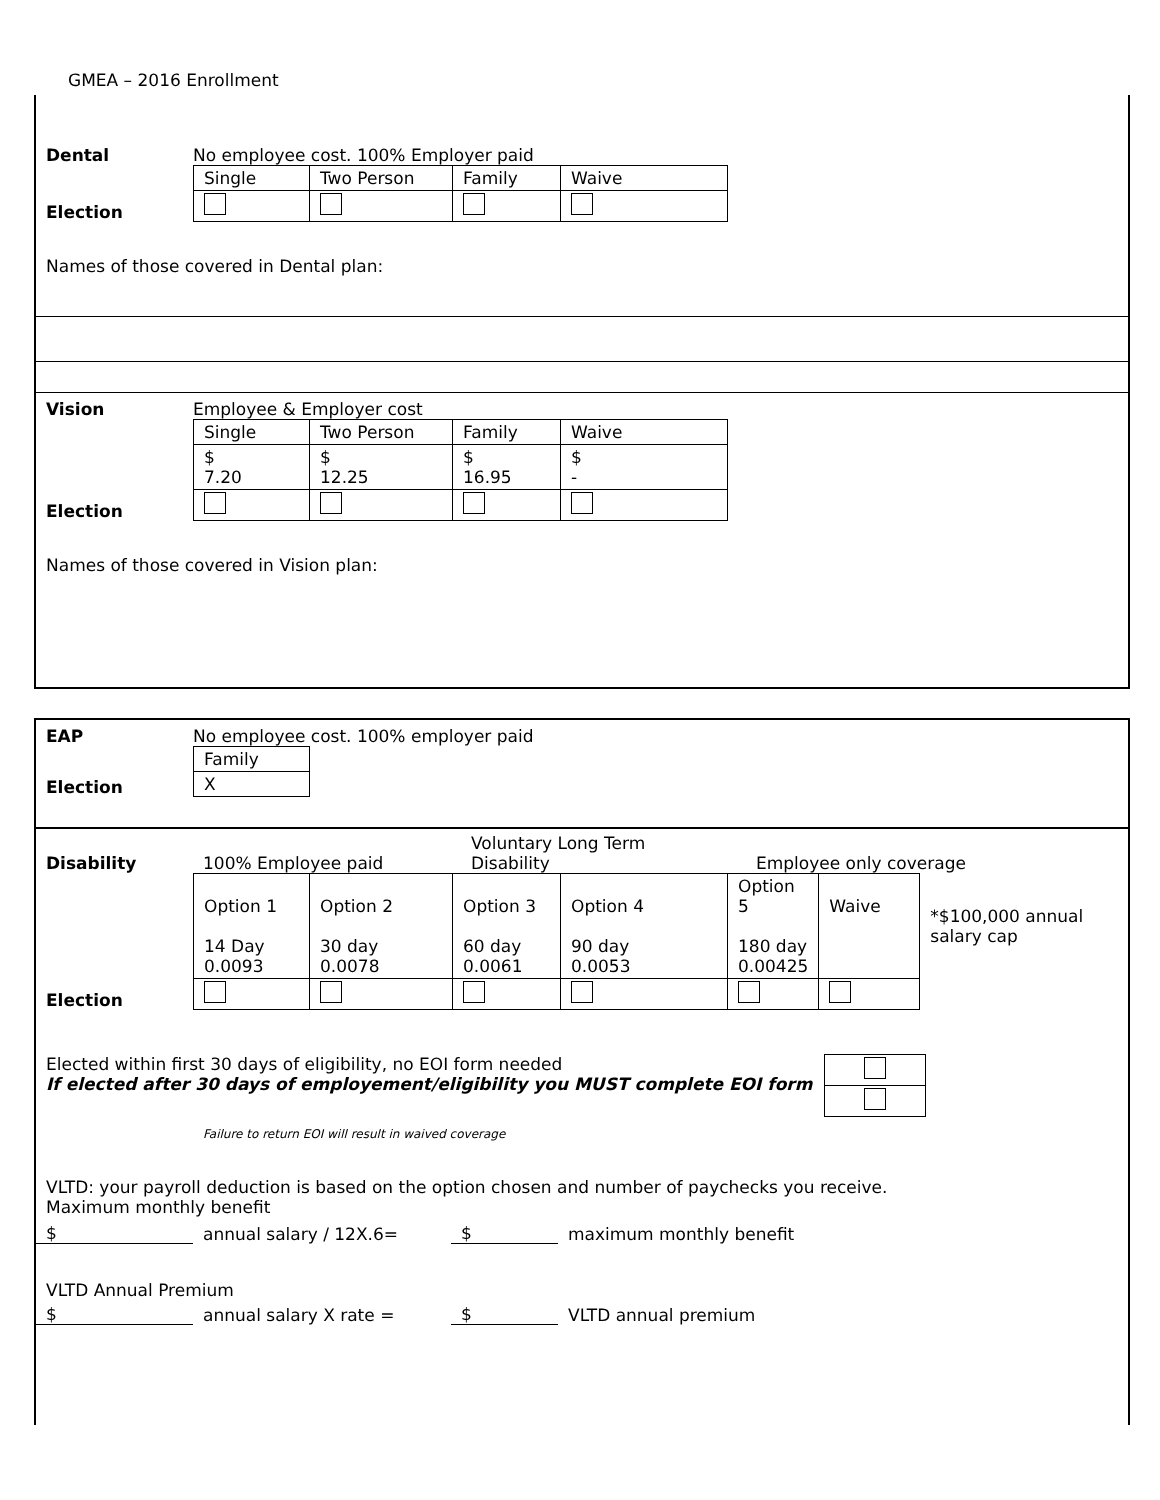GMEA – 2016 Enrollment
Dental
No employee cost. 100% Employer paid
Election
| Single | Two Person | Family | Waive |
Names of those covered in Dental plan:
Vision
Employee & Employer cost
Election
| Single | Two Person | Family | Waive |
| $ 7.20 | $ 12.25 | $ 16.95 | $ - |
Names of those covered in Vision plan:
EAP
No employee cost. 100% employer paid
Election
| Family |
| X |
Disability
100% Employee paid
Voluntary Long Term
Disability
Employee only coverage
Election
| Option 1 14 Day 0.0093 | Option 2 30 day 0.0078 | Option 3 60 day 0.0061 | Option 4 90 day 0.0053 | Option 5 180 day 0.00425 | Waive | *$100,000 annual salary cap |
Elected within first 30 days of eligibility, no EOI form needed
If elected after 30 days of employement/eligibility you MUST complete EOI form
Failure to return EOI will result in waived coverage
VLTD: your payroll deduction is based on the option chosen and number of paychecks you receive.
Maximum monthly benefit
$ annual salary / 12X.6= $ maximum monthly benefit
VLTD Annual Premium
$ annual salary X rate = $ VLTD annual premium